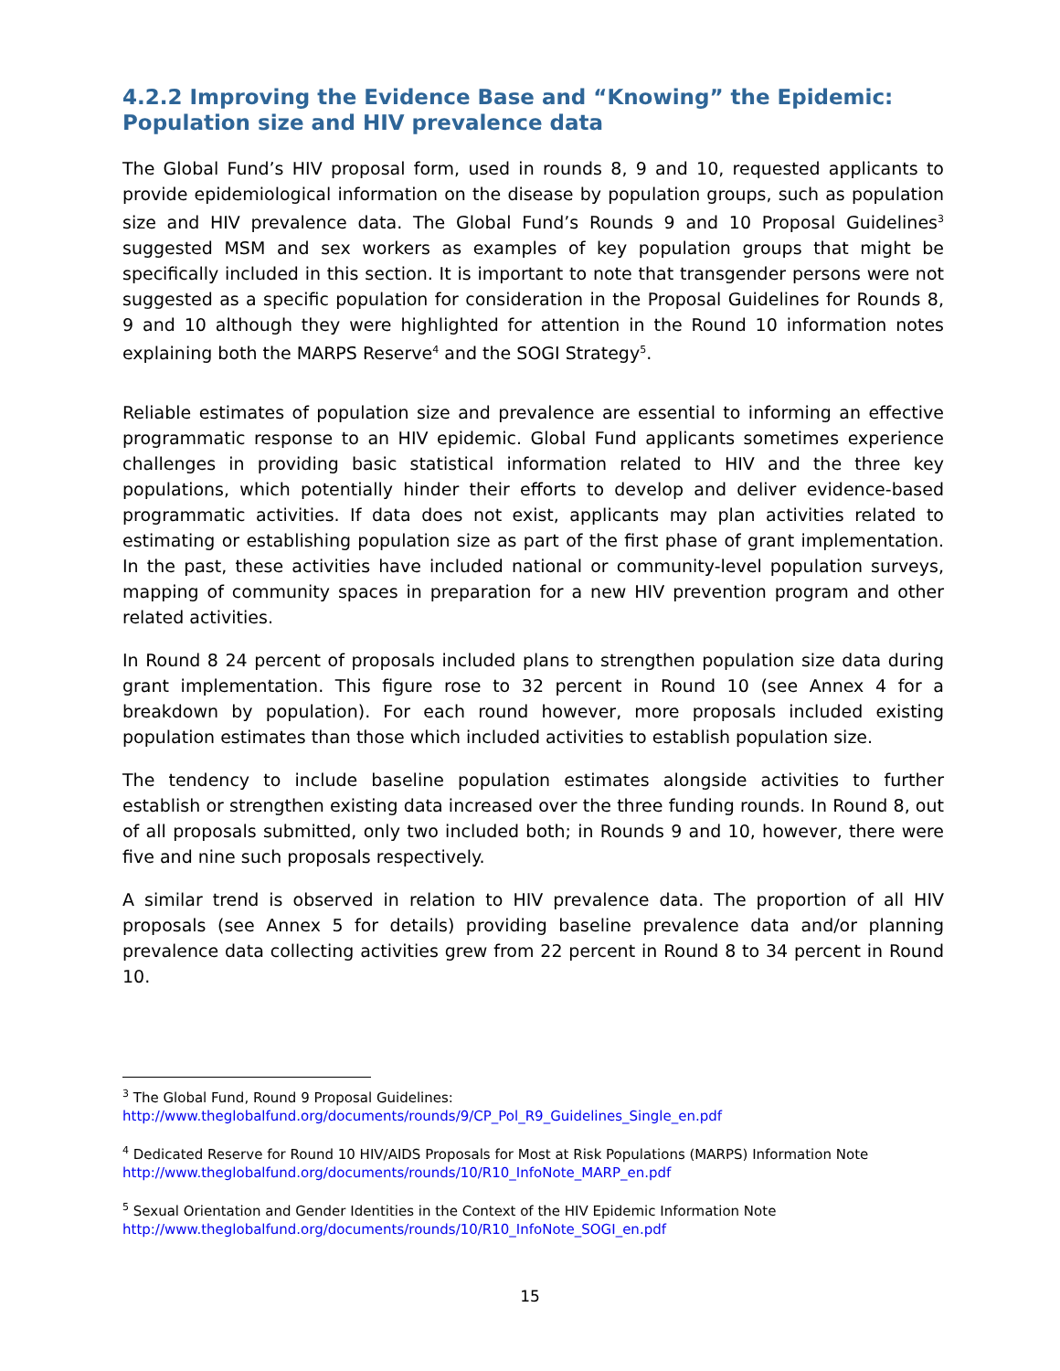4.2.2 Improving the Evidence Base and “Knowing” the Epidemic: Population size and HIV prevalence data
The Global Fund’s HIV proposal form, used in rounds 8, 9 and 10, requested applicants to provide epidemiological information on the disease by population groups, such as population size and HIV prevalence data. The Global Fund’s Rounds 9 and 10 Proposal Guidelines<sup>3</sup> suggested MSM and sex workers as examples of key population groups that might be specifically included in this section. It is important to note that transgender persons were not suggested as a specific population for consideration in the Proposal Guidelines for Rounds 8, 9 and 10 although they were highlighted for attention in the Round 10 information notes explaining both the MARPS Reserve<sup>4</sup> and the SOGI Strategy<sup>5</sup>.
Reliable estimates of population size and prevalence are essential to informing an effective programmatic response to an HIV epidemic. Global Fund applicants sometimes experience challenges in providing basic statistical information related to HIV and the three key populations, which potentially hinder their efforts to develop and deliver evidence-based programmatic activities. If data does not exist, applicants may plan activities related to estimating or establishing population size as part of the first phase of grant implementation. In the past, these activities have included national or community-level population surveys, mapping of community spaces in preparation for a new HIV prevention program and other related activities.
In Round 8 24 percent of proposals included plans to strengthen population size data during grant implementation. This figure rose to 32 percent in Round 10 (see Annex 4 for a breakdown by population). For each round however, more proposals included existing population estimates than those which included activities to establish population size.
The tendency to include baseline population estimates alongside activities to further establish or strengthen existing data increased over the three funding rounds. In Round 8, out of all proposals submitted, only two included both; in Rounds 9 and 10, however, there were five and nine such proposals respectively.
A similar trend is observed in relation to HIV prevalence data. The proportion of all HIV proposals (see Annex 5 for details) providing baseline prevalence data and/or planning prevalence data collecting activities grew from 22 percent in Round 8 to 34 percent in Round 10.
<sup>3</sup> The Global Fund, Round 9 Proposal Guidelines:
http://www.theglobalfund.org/documents/rounds/9/CP_Pol_R9_Guidelines_Single_en.pdf
<sup>4</sup> Dedicated Reserve for Round 10 HIV/AIDS Proposals for Most at Risk Populations (MARPS) Information Note
http://www.theglobalfund.org/documents/rounds/10/R10_InfoNote_MARP_en.pdf
<sup>5</sup> Sexual Orientation and Gender Identities in the Context of the HIV Epidemic Information Note
http://www.theglobalfund.org/documents/rounds/10/R10_InfoNote_SOGI_en.pdf
15